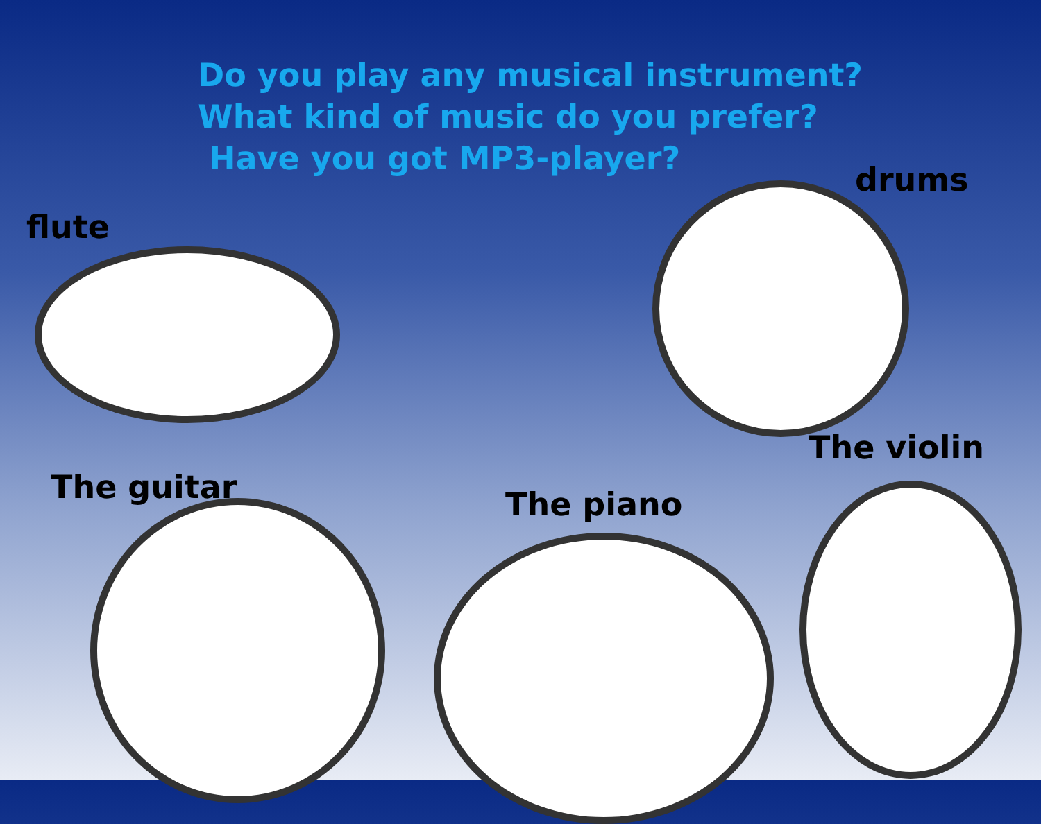Do you play any musical instrument?
What kind of music do you prefer?
Have you got MP3-player?
flute
drums
The violin
The guitar The piano